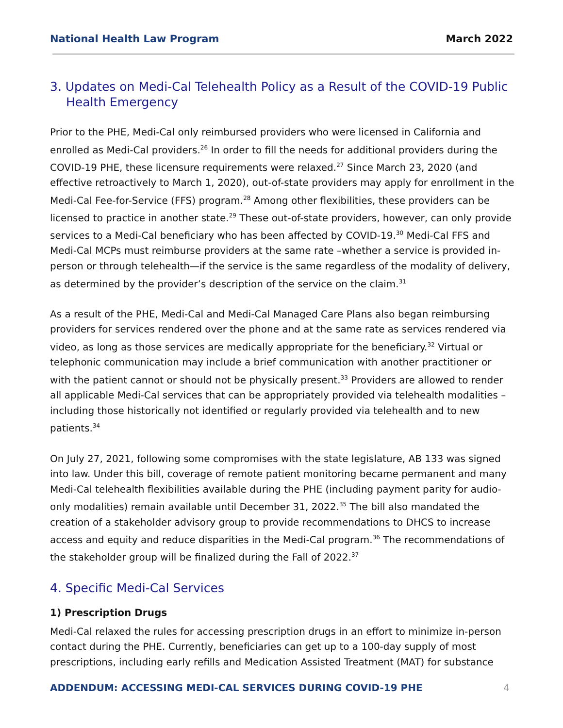National Health Law Program March 2022
3. Updates on Medi-Cal Telehealth Policy as a Result of the COVID-19 Public Health Emergency
Prior to the PHE, Medi-Cal only reimbursed providers who were licensed in California and enrolled as Medi-Cal providers.<sup>26</sup> In order to fill the needs for additional providers during the COVID-19 PHE, these licensure requirements were relaxed.<sup>27</sup> Since March 23, 2020 (and effective retroactively to March 1, 2020), out-of-state providers may apply for enrollment in the Medi-Cal Fee-for-Service (FFS) program.<sup>28</sup> Among other flexibilities, these providers can be licensed to practice in another state.<sup>29</sup> These out-of-state providers, however, can only provide services to a Medi-Cal beneficiary who has been affected by COVID-19.<sup>30</sup> Medi-Cal FFS and Medi-Cal MCPs must reimburse providers at the same rate –whether a service is provided in-person or through telehealth—if the service is the same regardless of the modality of delivery, as determined by the provider’s description of the service on the claim.<sup>31</sup>
As a result of the PHE, Medi-Cal and Medi-Cal Managed Care Plans also began reimbursing providers for services rendered over the phone and at the same rate as services rendered via video, as long as those services are medically appropriate for the beneficiary.<sup>32</sup> Virtual or telephonic communication may include a brief communication with another practitioner or with the patient cannot or should not be physically present.<sup>33</sup> Providers are allowed to render all applicable Medi-Cal services that can be appropriately provided via telehealth modalities – including those historically not identified or regularly provided via telehealth and to new patients.<sup>34</sup>
On July 27, 2021, following some compromises with the state legislature, AB 133 was signed into law. Under this bill, coverage of remote patient monitoring became permanent and many Medi-Cal telehealth flexibilities available during the PHE (including payment parity for audio-only modalities) remain available until December 31, 2022.<sup>35</sup> The bill also mandated the creation of a stakeholder advisory group to provide recommendations to DHCS to increase access and equity and reduce disparities in the Medi-Cal program.<sup>36</sup> The recommendations of the stakeholder group will be finalized during the Fall of 2022.<sup>37</sup>
4. Specific Medi-Cal Services
1) Prescription Drugs
Medi-Cal relaxed the rules for accessing prescription drugs in an effort to minimize in-person contact during the PHE. Currently, beneficiaries can get up to a 100-day supply of most prescriptions, including early refills and Medication Assisted Treatment (MAT) for substance
ADDENDUM: ACCESSING MEDI-CAL SERVICES DURING COVID-19 PHE 4